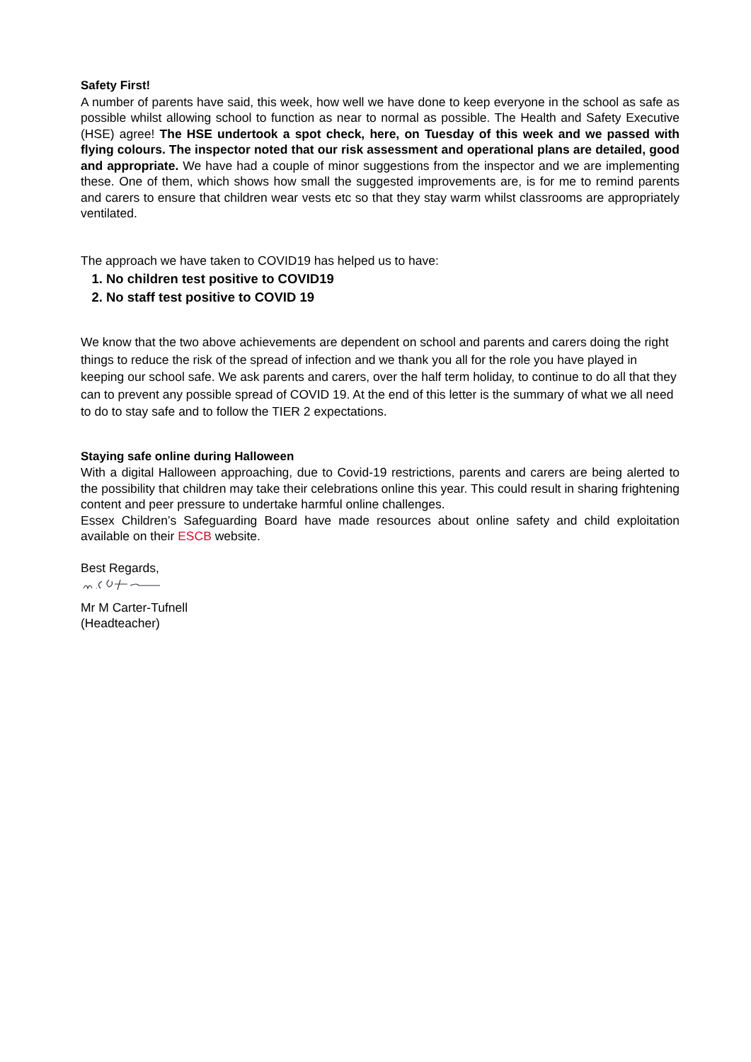Safety First!
A number of parents have said, this week, how well we have done to keep everyone in the school as safe as possible whilst allowing school to function as near to normal as possible. The Health and Safety Executive (HSE) agree! The HSE undertook a spot check, here, on Tuesday of this week and we passed with flying colours. The inspector noted that our risk assessment and operational plans are detailed, good and appropriate. We have had a couple of minor suggestions from the inspector and we are implementing these. One of them, which shows how small the suggested improvements are, is for me to remind parents and carers to ensure that children wear vests etc so that they stay warm whilst classrooms are appropriately ventilated.
The approach we have taken to COVID19 has helped us to have:
1. No children test positive to COVID19
2. No staff test positive to COVID 19
We know that the two above achievements are dependent on school and parents and carers doing the right things to reduce the risk of the spread of infection and we thank you all for the role you have played in keeping our school safe. We ask parents and carers, over the half term holiday, to continue to do all that they can to prevent any possible spread of COVID 19. At the end of this letter is the summary of what we all need to do to stay safe and to follow the TIER 2 expectations.
Staying safe online during Halloween
With a digital Halloween approaching, due to Covid-19 restrictions, parents and carers are being alerted to the possibility that children may take their celebrations online this year. This could result in sharing frightening content and peer pressure to undertake harmful online challenges.
Essex Children’s Safeguarding Board have made resources about online safety and child exploitation available on their ESCB website.
Best Regards,
Mr M Carter-Tufnell
(Headteacher)